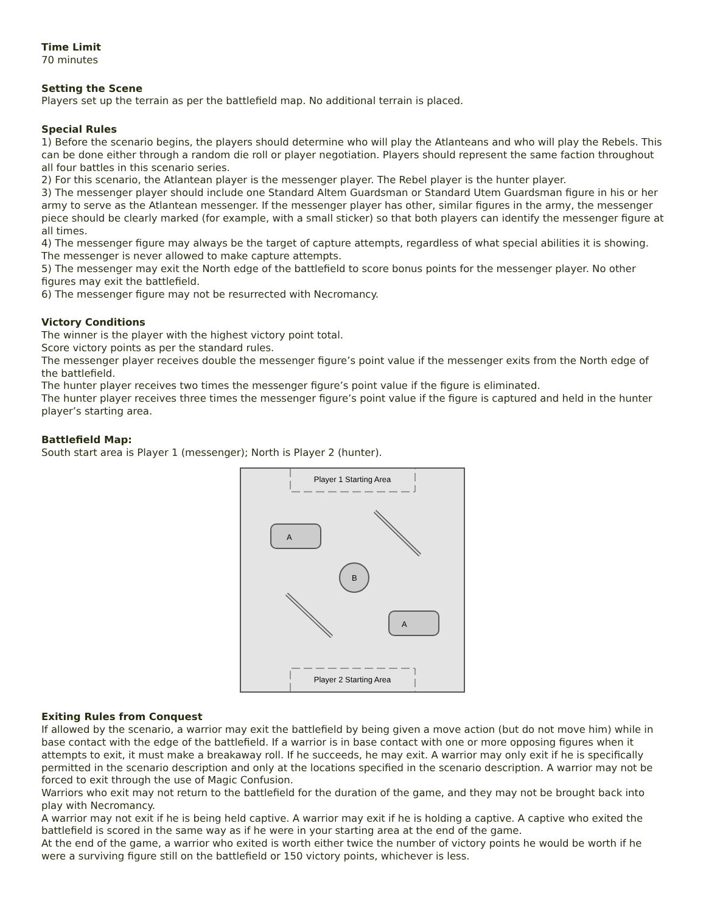Time Limit
70 minutes
Setting the Scene
Players set up the terrain as per the battlefield map. No additional terrain is placed.
Special Rules
1) Before the scenario begins, the players should determine who will play the Atlanteans and who will play the Rebels. This can be done either through a random die roll or player negotiation. Players should represent the same faction throughout all four battles in this scenario series.
2) For this scenario, the Atlantean player is the messenger player. The Rebel player is the hunter player.
3) The messenger player should include one Standard Altem Guardsman or Standard Utem Guardsman figure in his or her army to serve as the Atlantean messenger. If the messenger player has other, similar figures in the army, the messenger piece should be clearly marked (for example, with a small sticker) so that both players can identify the messenger figure at all times.
4) The messenger figure may always be the target of capture attempts, regardless of what special abilities it is showing. The messenger is never allowed to make capture attempts.
5) The messenger may exit the North edge of the battlefield to score bonus points for the messenger player. No other figures may exit the battlefield.
6) The messenger figure may not be resurrected with Necromancy.
Victory Conditions
The winner is the player with the highest victory point total.
Score victory points as per the standard rules.
The messenger player receives double the messenger figure’s point value if the messenger exits from the North edge of the battlefield.
The hunter player receives two times the messenger figure’s point value if the figure is eliminated.
The hunter player receives three times the messenger figure’s point value if the figure is captured and held in the hunter player’s starting area.
Battlefield Map:
South start area is Player 1 (messenger); North is Player 2 (hunter).
Player 1 Starting Area
Player 2 Starting Area
A
A
B
Exiting Rules from Conquest
If allowed by the scenario, a warrior may exit the battlefield by being given a move action (but do not move him) while in base contact with the edge of the battlefield. If a warrior is in base contact with one or more opposing figures when it attempts to exit, it must make a breakaway roll. If he succeeds, he may exit. A warrior may only exit if he is specifically permitted in the scenario description and only at the locations specified in the scenario description. A warrior may not be forced to exit through the use of Magic Confusion.
Warriors who exit may not return to the battlefield for the duration of the game, and they may not be brought back into play with Necromancy.
A warrior may not exit if he is being held captive. A warrior may exit if he is holding a captive. A captive who exited the battlefield is scored in the same way as if he were in your starting area at the end of the game.
At the end of the game, a warrior who exited is worth either twice the number of victory points he would be worth if he were a surviving figure still on the battlefield or 150 victory points, whichever is less.